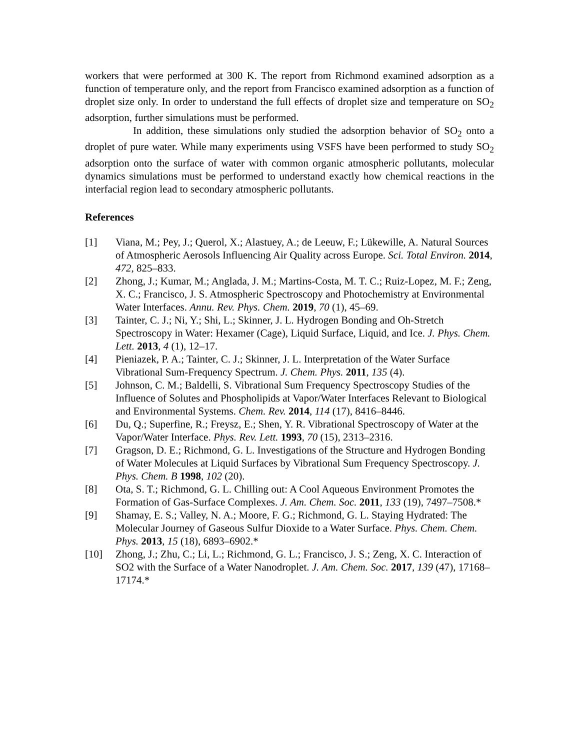workers that were performed at 300 K. The report from Richmond examined adsorption as a function of temperature only, and the report from Francisco examined adsorption as a function of droplet size only. In order to understand the full effects of droplet size and temperature on SO<sub>2</sub> adsorption, further simulations must be performed.
In addition, these simulations only studied the adsorption behavior of SO<sub>2</sub> onto a droplet of pure water. While many experiments using VSFS have been performed to study SO<sub>2</sub> adsorption onto the surface of water with common organic atmospheric pollutants, molecular dynamics simulations must be performed to understand exactly how chemical reactions in the interfacial region lead to secondary atmospheric pollutants.
References
[1] Viana, M.; Pey, J.; Querol, X.; Alastuey, A.; de Leeuw, F.; Lükewille, A. Natural Sources of Atmospheric Aerosols Influencing Air Quality across Europe. Sci. Total Environ. 2014, 472, 825–833.
[2] Zhong, J.; Kumar, M.; Anglada, J. M.; Martins-Costa, M. T. C.; Ruiz-Lopez, M. F.; Zeng, X. C.; Francisco, J. S. Atmospheric Spectroscopy and Photochemistry at Environmental Water Interfaces. Annu. Rev. Phys. Chem. 2019, 70 (1), 45–69.
[3] Tainter, C. J.; Ni, Y.; Shi, L.; Skinner, J. L. Hydrogen Bonding and Oh-Stretch Spectroscopy in Water: Hexamer (Cage), Liquid Surface, Liquid, and Ice. J. Phys. Chem. Lett. 2013, 4 (1), 12–17.
[4] Pieniazek, P. A.; Tainter, C. J.; Skinner, J. L. Interpretation of the Water Surface Vibrational Sum-Frequency Spectrum. J. Chem. Phys. 2011, 135 (4).
[5] Johnson, C. M.; Baldelli, S. Vibrational Sum Frequency Spectroscopy Studies of the Influence of Solutes and Phospholipids at Vapor/Water Interfaces Relevant to Biological and Environmental Systems. Chem. Rev. 2014, 114 (17), 8416–8446.
[6] Du, Q.; Superfine, R.; Freysz, E.; Shen, Y. R. Vibrational Spectroscopy of Water at the Vapor/Water Interface. Phys. Rev. Lett. 1993, 70 (15), 2313–2316.
[7] Gragson, D. E.; Richmond, G. L. Investigations of the Structure and Hydrogen Bonding of Water Molecules at Liquid Surfaces by Vibrational Sum Frequency Spectroscopy. J. Phys. Chem. B 1998, 102 (20).
[8] Ota, S. T.; Richmond, G. L. Chilling out: A Cool Aqueous Environment Promotes the Formation of Gas-Surface Complexes. J. Am. Chem. Soc. 2011, 133 (19), 7497–7508.*
[9] Shamay, E. S.; Valley, N. A.; Moore, F. G.; Richmond, G. L. Staying Hydrated: The Molecular Journey of Gaseous Sulfur Dioxide to a Water Surface. Phys. Chem. Chem. Phys. 2013, 15 (18), 6893–6902.*
[10] Zhong, J.; Zhu, C.; Li, L.; Richmond, G. L.; Francisco, J. S.; Zeng, X. C. Interaction of SO2 with the Surface of a Water Nanodroplet. J. Am. Chem. Soc. 2017, 139 (47), 17168–17174.*